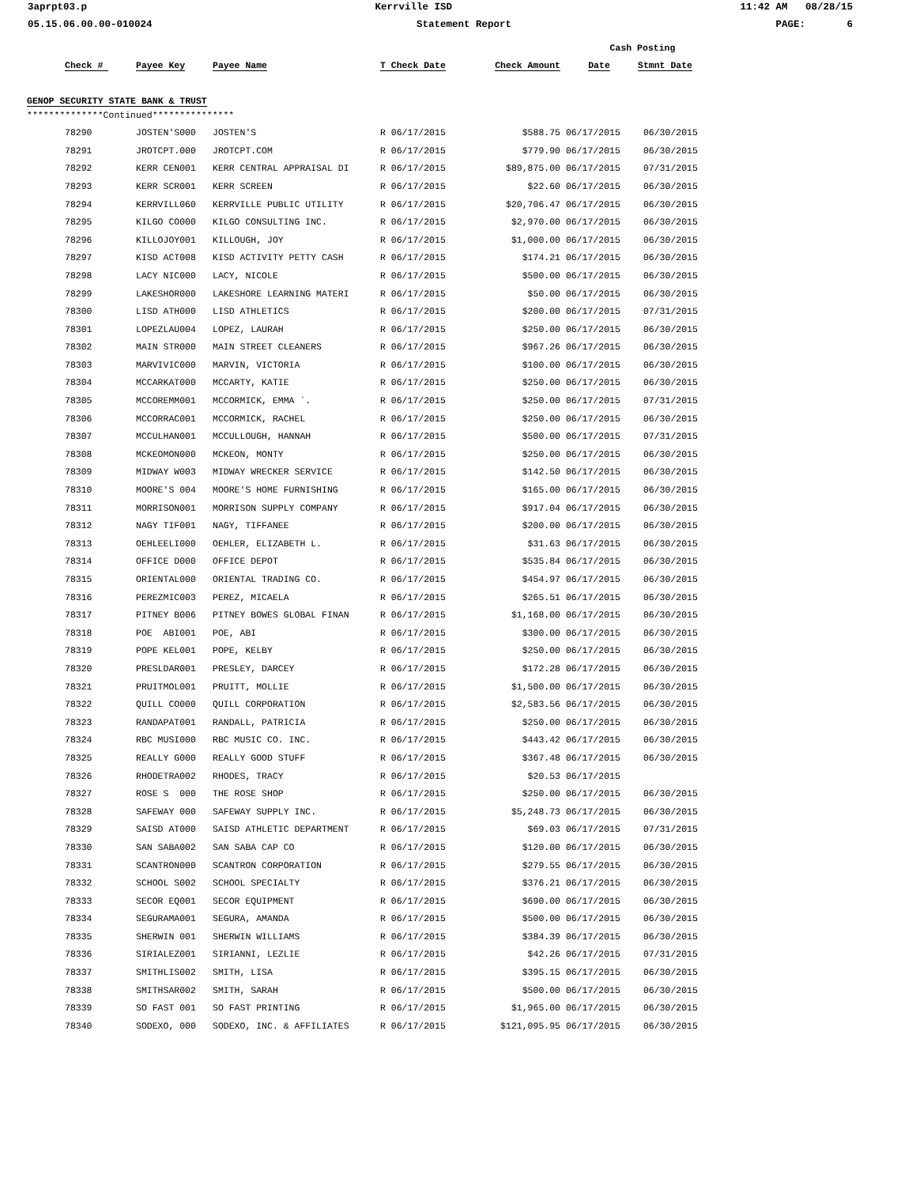3aprpt03.p Kerrville ISD 11:42 AM 08/28/15
05.15.06.00.00-010024 Statement Report PAGE: 6
| | | | | | | Cash Posting | |
| --- | --- | --- | --- | --- | --- | --- | --- |
| | Check # | Payee Key | Payee Name | T Check Date | Check Amount | Date | Stmnt Date |
| GENOP SECURITY STATE BANK & TRUST | | | | | | | |
| **************Continued*************** | | | | | | | |
| | 78290 | JOSTEN'S000 | JOSTEN'S | R 06/17/2015 | $588.75 | 06/17/2015 | 06/30/2015 |
| | 78291 | JROTCPT.000 | JROTCPT.COM | R 06/17/2015 | $779.90 | 06/17/2015 | 06/30/2015 |
| | 78292 | KERR CEN001 | KERR CENTRAL APPRAISAL DI | R 06/17/2015 | $89,875.00 | 06/17/2015 | 07/31/2015 |
| | 78293 | KERR SCR001 | KERR SCREEN | R 06/17/2015 | $22.60 | 06/17/2015 | 06/30/2015 |
| | 78294 | KERRVILL060 | KERRVILLE PUBLIC UTILITY | R 06/17/2015 | $20,706.47 | 06/17/2015 | 06/30/2015 |
| | 78295 | KILGO CO000 | KILGO CONSULTING INC. | R 06/17/2015 | $2,970.00 | 06/17/2015 | 06/30/2015 |
| | 78296 | KILLOJOY001 | KILLOUGH, JOY | R 06/17/2015 | $1,000.00 | 06/17/2015 | 06/30/2015 |
| | 78297 | KISD ACT008 | KISD ACTIVITY PETTY CASH | R 06/17/2015 | $174.21 | 06/17/2015 | 06/30/2015 |
| | 78298 | LACY NIC000 | LACY, NICOLE | R 06/17/2015 | $500.00 | 06/17/2015 | 06/30/2015 |
| | 78299 | LAKESHOR000 | LAKESHORE LEARNING MATERI | R 06/17/2015 | $50.00 | 06/17/2015 | 06/30/2015 |
| | 78300 | LISD ATH000 | LISD ATHLETICS | R 06/17/2015 | $200.00 | 06/17/2015 | 07/31/2015 |
| | 78301 | LOPEZLAU004 | LOPEZ, LAURAH | R 06/17/2015 | $250.00 | 06/17/2015 | 06/30/2015 |
| | 78302 | MAIN STR000 | MAIN STREET CLEANERS | R 06/17/2015 | $967.26 | 06/17/2015 | 06/30/2015 |
| | 78303 | MARVIVIC000 | MARVIN, VICTORIA | R 06/17/2015 | $100.00 | 06/17/2015 | 06/30/2015 |
| | 78304 | MCCARKAT000 | MCCARTY, KATIE | R 06/17/2015 | $250.00 | 06/17/2015 | 06/30/2015 |
| | 78305 | MCCOREMM001 | MCCORMICK, EMMA `. | R 06/17/2015 | $250.00 | 06/17/2015 | 07/31/2015 |
| | 78306 | MCCORRAC001 | MCCORMICK, RACHEL | R 06/17/2015 | $250.00 | 06/17/2015 | 06/30/2015 |
| | 78307 | MCCULHAN001 | MCCULLOUGH, HANNAH | R 06/17/2015 | $500.00 | 06/17/2015 | 07/31/2015 |
| | 78308 | MCKEOMON000 | MCKEON, MONTY | R 06/17/2015 | $250.00 | 06/17/2015 | 06/30/2015 |
| | 78309 | MIDWAY W003 | MIDWAY WRECKER SERVICE | R 06/17/2015 | $142.50 | 06/17/2015 | 06/30/2015 |
| | 78310 | MOORE'S 004 | MOORE'S HOME FURNISHING | R 06/17/2015 | $165.00 | 06/17/2015 | 06/30/2015 |
| | 78311 | MORRISON001 | MORRISON SUPPLY COMPANY | R 06/17/2015 | $917.04 | 06/17/2015 | 06/30/2015 |
| | 78312 | NAGY TIF001 | NAGY, TIFFANEE | R 06/17/2015 | $200.00 | 06/17/2015 | 06/30/2015 |
| | 78313 | OEHLEELI000 | OEHLER, ELIZABETH L. | R 06/17/2015 | $31.63 | 06/17/2015 | 06/30/2015 |
| | 78314 | OFFICE D000 | OFFICE DEPOT | R 06/17/2015 | $535.84 | 06/17/2015 | 06/30/2015 |
| | 78315 | ORIENTAL000 | ORIENTAL TRADING CO. | R 06/17/2015 | $454.97 | 06/17/2015 | 06/30/2015 |
| | 78316 | PEREZMIC003 | PEREZ, MICAELA | R 06/17/2015 | $265.51 | 06/17/2015 | 06/30/2015 |
| | 78317 | PITNEY B006 | PITNEY BOWES GLOBAL FINAN | R 06/17/2015 | $1,168.00 | 06/17/2015 | 06/30/2015 |
| | 78318 | POE ABI001 | POE, ABI | R 06/17/2015 | $300.00 | 06/17/2015 | 06/30/2015 |
| | 78319 | POPE KEL001 | POPE, KELBY | R 06/17/2015 | $250.00 | 06/17/2015 | 06/30/2015 |
| | 78320 | PRESLDAR001 | PRESLEY, DARCEY | R 06/17/2015 | $172.28 | 06/17/2015 | 06/30/2015 |
| | 78321 | PRUITMOL001 | PRUITT, MOLLIE | R 06/17/2015 | $1,500.00 | 06/17/2015 | 06/30/2015 |
| | 78322 | QUILL CO000 | QUILL CORPORATION | R 06/17/2015 | $2,583.56 | 06/17/2015 | 06/30/2015 |
| | 78323 | RANDAPAT001 | RANDALL, PATRICIA | R 06/17/2015 | $250.00 | 06/17/2015 | 06/30/2015 |
| | 78324 | RBC MUSI000 | RBC MUSIC CO. INC. | R 06/17/2015 | $443.42 | 06/17/2015 | 06/30/2015 |
| | 78325 | REALLY G000 | REALLY GOOD STUFF | R 06/17/2015 | $367.48 | 06/17/2015 | 06/30/2015 |
| | 78326 | RHODETRA002 | RHODES, TRACY | R 06/17/2015 | $20.53 | 06/17/2015 | |
| | 78327 | ROSE S 000 | THE ROSE SHOP | R 06/17/2015 | $250.00 | 06/17/2015 | 06/30/2015 |
| | 78328 | SAFEWAY 000 | SAFEWAY SUPPLY INC. | R 06/17/2015 | $5,248.73 | 06/17/2015 | 06/30/2015 |
| | 78329 | SAISD AT000 | SAISD ATHLETIC DEPARTMENT | R 06/17/2015 | $69.03 | 06/17/2015 | 07/31/2015 |
| | 78330 | SAN SABA002 | SAN SABA CAP CO | R 06/17/2015 | $120.00 | 06/17/2015 | 06/30/2015 |
| | 78331 | SCANTRON000 | SCANTRON CORPORATION | R 06/17/2015 | $279.55 | 06/17/2015 | 06/30/2015 |
| | 78332 | SCHOOL S002 | SCHOOL SPECIALTY | R 06/17/2015 | $376.21 | 06/17/2015 | 06/30/2015 |
| | 78333 | SECOR EQ001 | SECOR EQUIPMENT | R 06/17/2015 | $690.00 | 06/17/2015 | 06/30/2015 |
| | 78334 | SEGURAMA001 | SEGURA, AMANDA | R 06/17/2015 | $500.00 | 06/17/2015 | 06/30/2015 |
| | 78335 | SHERWIN 001 | SHERWIN WILLIAMS | R 06/17/2015 | $384.39 | 06/17/2015 | 06/30/2015 |
| | 78336 | SIRIALEZ001 | SIRIANNI, LEZLIE | R 06/17/2015 | $42.26 | 06/17/2015 | 07/31/2015 |
| | 78337 | SMITHLIS002 | SMITH, LISA | R 06/17/2015 | $395.15 | 06/17/2015 | 06/30/2015 |
| | 78338 | SMITHSAR002 | SMITH, SARAH | R 06/17/2015 | $500.00 | 06/17/2015 | 06/30/2015 |
| | 78339 | SO FAST 001 | SO FAST PRINTING | R 06/17/2015 | $1,965.00 | 06/17/2015 | 06/30/2015 |
| | 78340 | SODEXO, 000 | SODEXO, INC. & AFFILIATES | R 06/17/2015 | $121,095.95 | 06/17/2015 | 06/30/2015 |